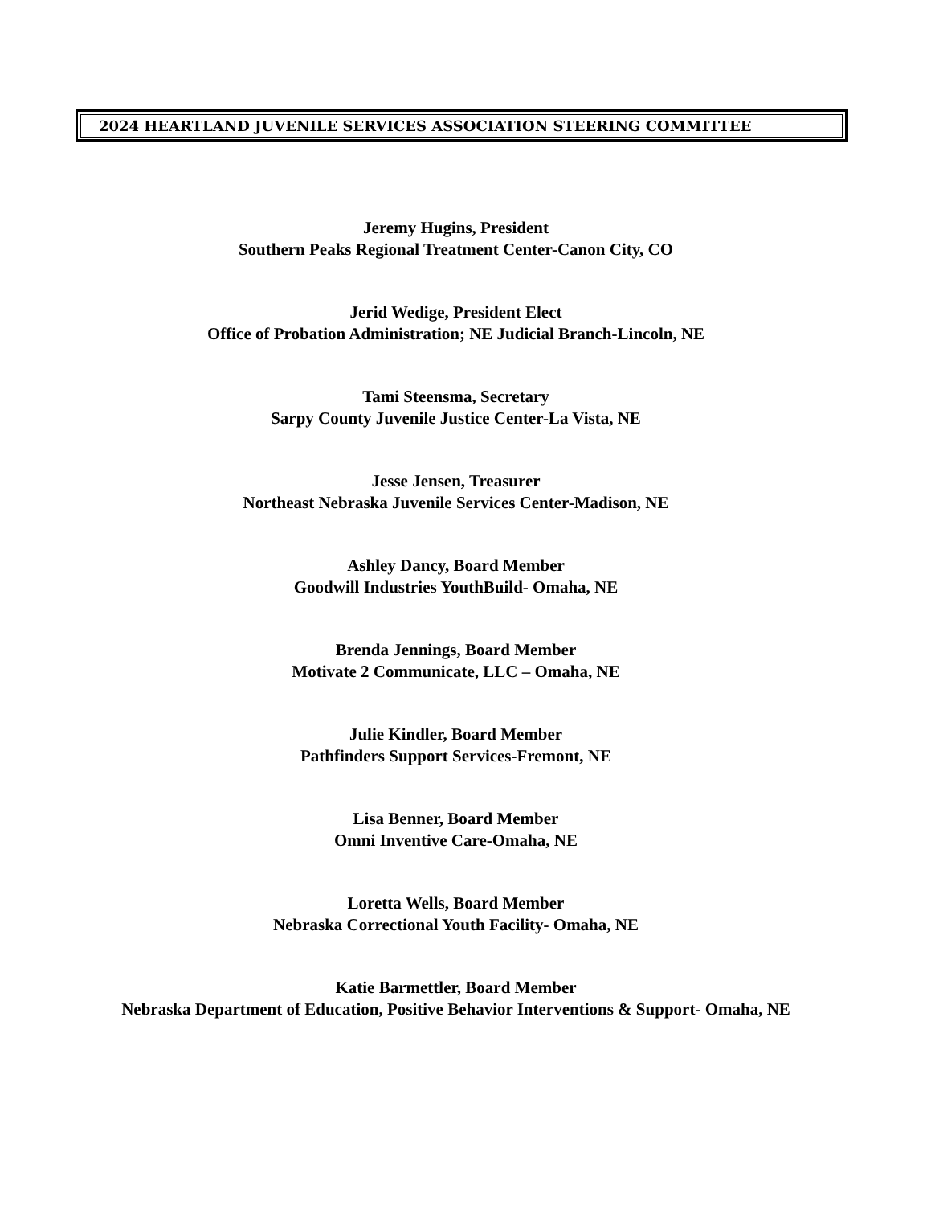2024 HEARTLAND JUVENILE SERVICES ASSOCIATION STEERING COMMITTEE
Jeremy Hugins, President
Southern Peaks Regional Treatment Center-Canon City, CO
Jerid Wedige, President Elect
Office of Probation Administration; NE Judicial Branch-Lincoln, NE
Tami Steensma, Secretary
Sarpy County Juvenile Justice Center-La Vista, NE
Jesse Jensen, Treasurer
Northeast Nebraska Juvenile Services Center-Madison, NE
Ashley Dancy, Board Member
Goodwill Industries YouthBuild- Omaha, NE
Brenda Jennings, Board Member
Motivate 2 Communicate, LLC – Omaha, NE
Julie Kindler, Board Member
Pathfinders Support Services-Fremont, NE
Lisa Benner, Board Member
Omni Inventive Care-Omaha, NE
Loretta Wells, Board Member
Nebraska Correctional Youth Facility- Omaha, NE
Katie Barmettler, Board Member
Nebraska Department of Education, Positive Behavior Interventions & Support- Omaha, NE